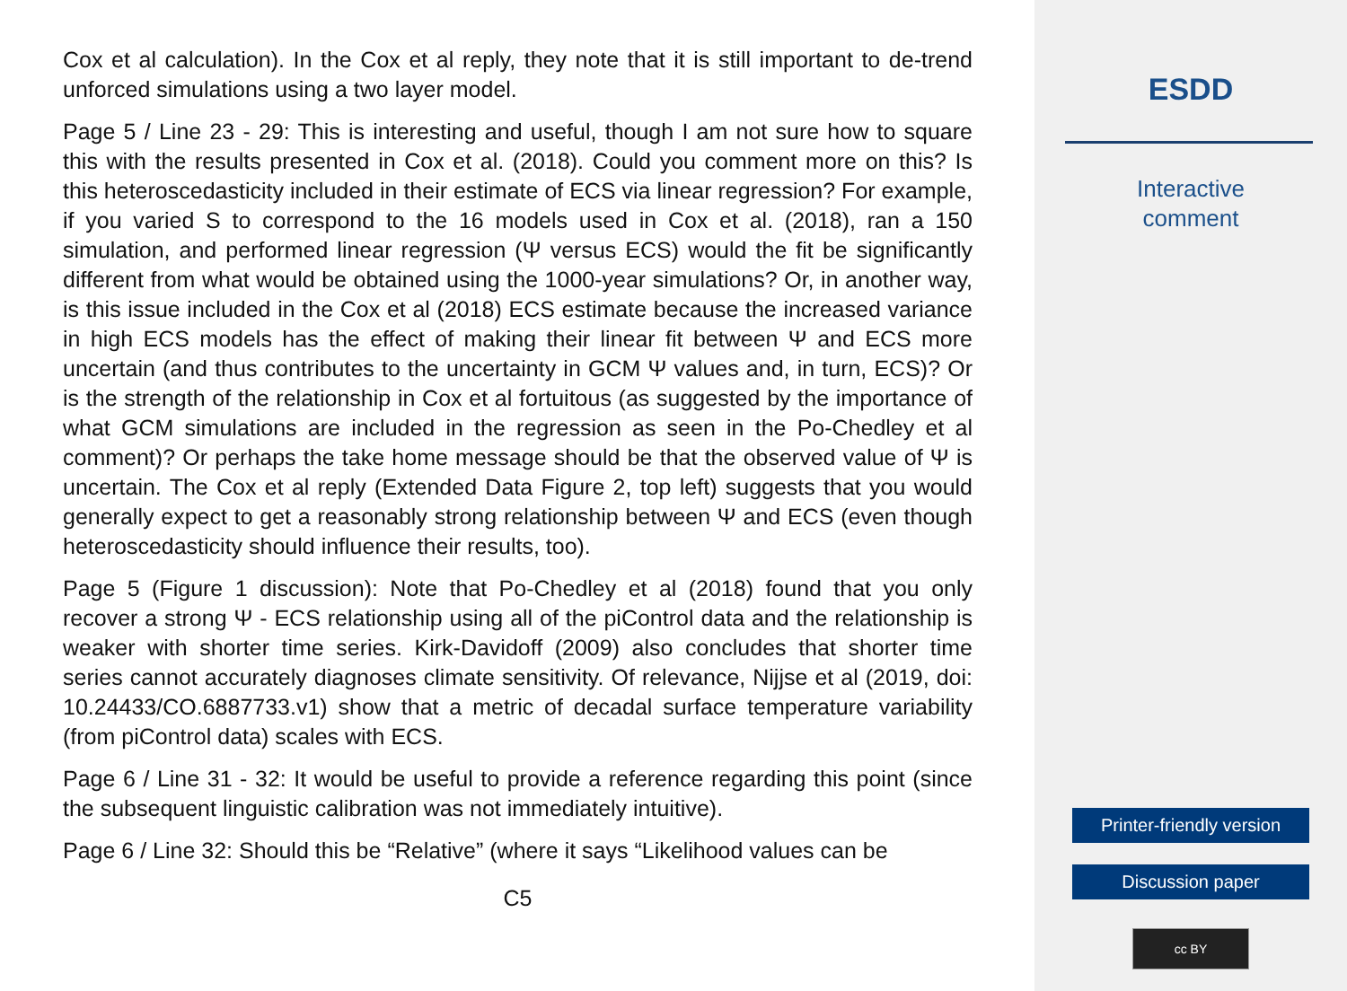Cox et al calculation). In the Cox et al reply, they note that it is still important to de-trend unforced simulations using a two layer model.
Page 5 / Line 23 - 29: This is interesting and useful, though I am not sure how to square this with the results presented in Cox et al. (2018). Could you comment more on this? Is this heteroscedasticity included in their estimate of ECS via linear regression? For example, if you varied S to correspond to the 16 models used in Cox et al. (2018), ran a 150 simulation, and performed linear regression (Ψ versus ECS) would the fit be significantly different from what would be obtained using the 1000-year simulations? Or, in another way, is this issue included in the Cox et al (2018) ECS estimate because the increased variance in high ECS models has the effect of making their linear fit between Ψ and ECS more uncertain (and thus contributes to the uncertainty in GCM Ψ values and, in turn, ECS)? Or is the strength of the relationship in Cox et al fortuitous (as suggested by the importance of what GCM simulations are included in the regression as seen in the Po-Chedley et al comment)? Or perhaps the take home message should be that the observed value of Ψ is uncertain. The Cox et al reply (Extended Data Figure 2, top left) suggests that you would generally expect to get a reasonably strong relationship between Ψ and ECS (even though heteroscedasticity should influence their results, too).
Page 5 (Figure 1 discussion): Note that Po-Chedley et al (2018) found that you only recover a strong Ψ - ECS relationship using all of the piControl data and the relationship is weaker with shorter time series. Kirk-Davidoff (2009) also concludes that shorter time series cannot accurately diagnoses climate sensitivity. Of relevance, Nijjse et al (2019, doi: 10.24433/CO.6887733.v1) show that a metric of decadal surface temperature variability (from piControl data) scales with ECS.
Page 6 / Line 31 - 32: It would be useful to provide a reference regarding this point (since the subsequent linguistic calibration was not immediately intuitive).
Page 6 / Line 32: Should this be “Relative” (where it says “Likelihood values can be
C5
ESDD
Interactive
comment
Printer-friendly version
Discussion paper
cc BY